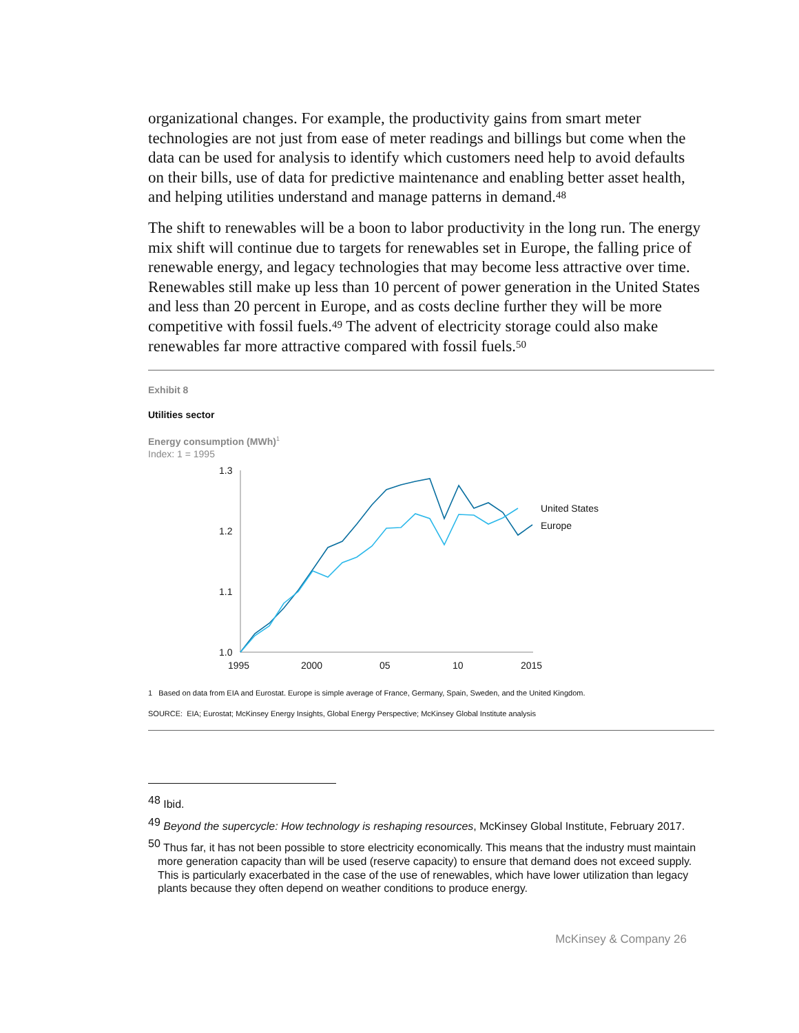organizational changes. For example, the productivity gains from smart meter technologies are not just from ease of meter readings and billings but come when the data can be used for analysis to identify which customers need help to avoid defaults on their bills, use of data for predictive maintenance and enabling better asset health, and helping utilities understand and manage patterns in demand.<sup>48</sup>
The shift to renewables will be a boon to labor productivity in the long run. The energy mix shift will continue due to targets for renewables set in Europe, the falling price of renewable energy, and legacy technologies that may become less attractive over time. Renewables still make up less than 10 percent of power generation in the United States and less than 20 percent in Europe, and as costs decline further they will be more competitive with fossil fuels.<sup>49</sup> The advent of electricity storage could also make renewables far more attractive compared with fossil fuels.<sup>50</sup>
Exhibit 8
Utilities sector
Energy consumption (MWh)<sup>1</sup>
Index: 1 = 1995
1.3
1.2
1.1
1.0
1995
2000
05
10
2015
United States
Europe
1 Based on data from EIA and Eurostat. Europe is simple average of France, Germany, Spain, Sweden, and the United Kingdom.
SOURCE: EIA; Eurostat; McKinsey Energy Insights, Global Energy Perspective; McKinsey Global Institute analysis
<sup>48</sup> Ibid.
<sup>49</sup> Beyond the supercycle: How technology is reshaping resources, McKinsey Global Institute, February 2017.
<sup>50</sup> Thus far, it has not been possible to store electricity economically. This means that the industry must maintain more generation capacity than will be used (reserve capacity) to ensure that demand does not exceed supply. This is particularly exacerbated in the case of the use of renewables, which have lower utilization than legacy plants because they often depend on weather conditions to produce energy.
McKinsey & Company 26